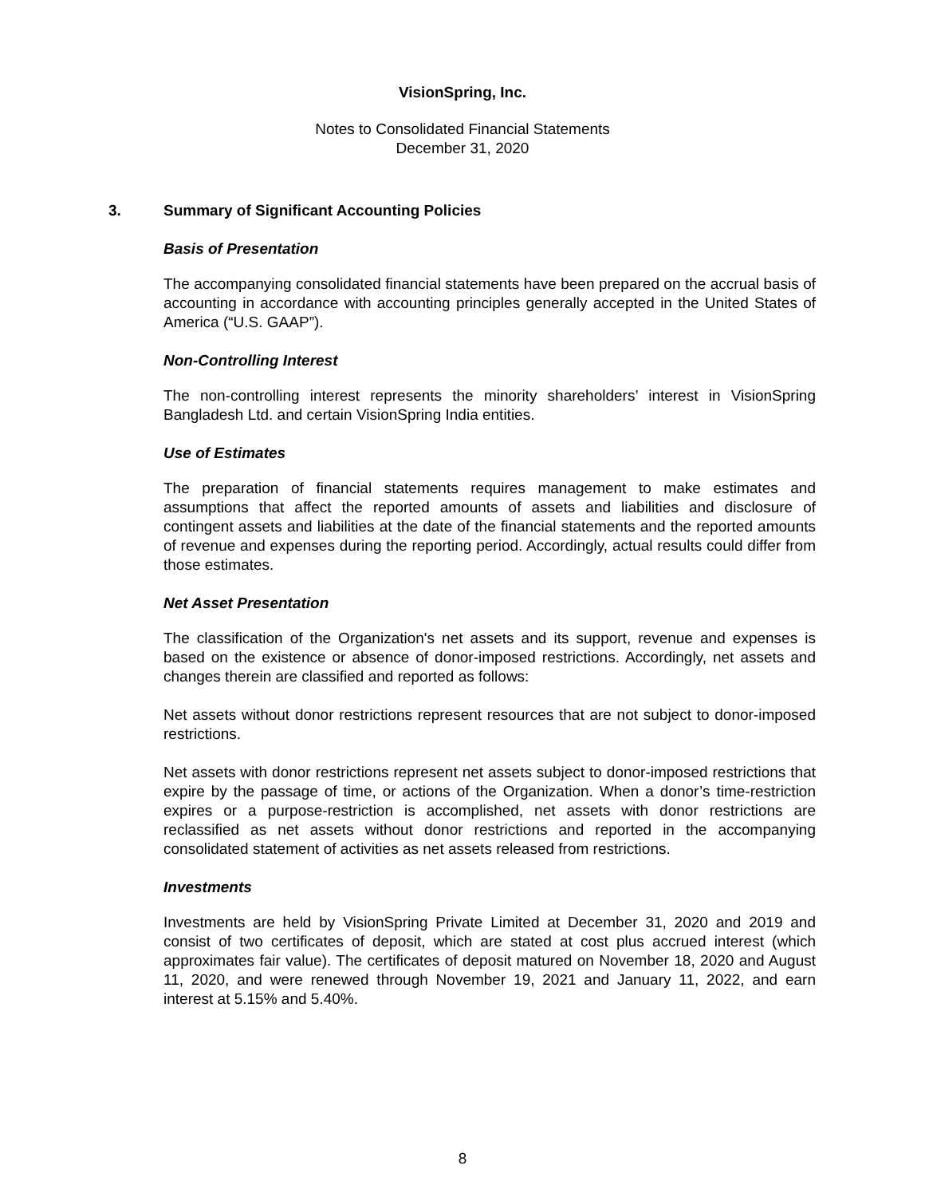VisionSpring, Inc.
Notes to Consolidated Financial Statements
December 31, 2020
3. Summary of Significant Accounting Policies
Basis of Presentation
The accompanying consolidated financial statements have been prepared on the accrual basis of accounting in accordance with accounting principles generally accepted in the United States of America (“U.S. GAAP”).
Non-Controlling Interest
The non-controlling interest represents the minority shareholders’ interest in VisionSpring Bangladesh Ltd. and certain VisionSpring India entities.
Use of Estimates
The preparation of financial statements requires management to make estimates and assumptions that affect the reported amounts of assets and liabilities and disclosure of contingent assets and liabilities at the date of the financial statements and the reported amounts of revenue and expenses during the reporting period. Accordingly, actual results could differ from those estimates.
Net Asset Presentation
The classification of the Organization's net assets and its support, revenue and expenses is based on the existence or absence of donor-imposed restrictions. Accordingly, net assets and changes therein are classified and reported as follows:
Net assets without donor restrictions represent resources that are not subject to donor-imposed restrictions.
Net assets with donor restrictions represent net assets subject to donor-imposed restrictions that expire by the passage of time, or actions of the Organization. When a donor’s time-restriction expires or a purpose-restriction is accomplished, net assets with donor restrictions are reclassified as net assets without donor restrictions and reported in the accompanying consolidated statement of activities as net assets released from restrictions.
Investments
Investments are held by VisionSpring Private Limited at December 31, 2020 and 2019 and consist of two certificates of deposit, which are stated at cost plus accrued interest (which approximates fair value). The certificates of deposit matured on November 18, 2020 and August 11, 2020, and were renewed through November 19, 2021 and January 11, 2022, and earn interest at 5.15% and 5.40%.
8